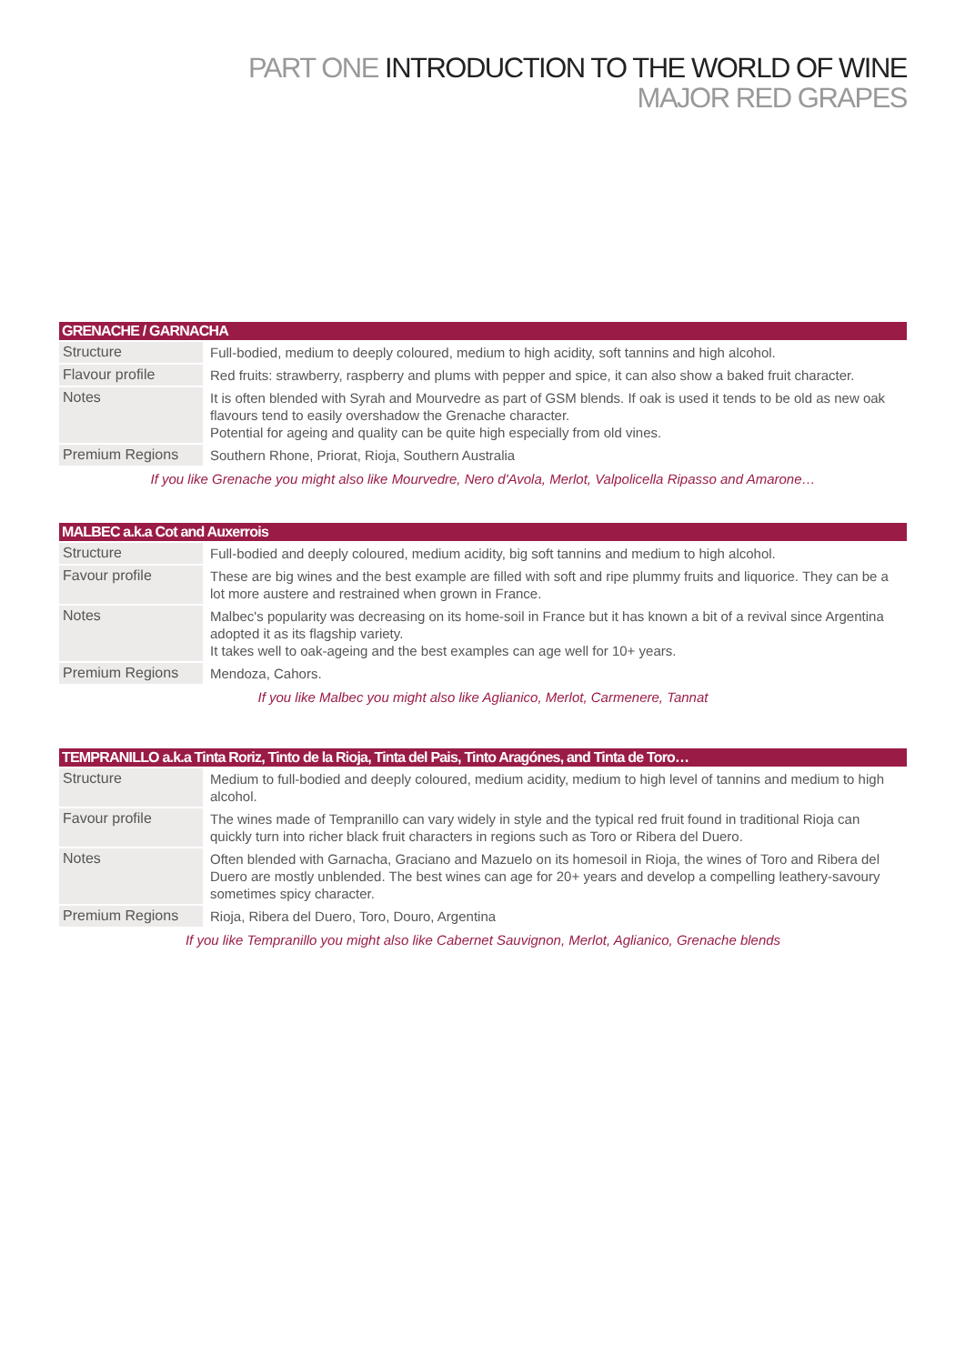PART ONE INTRODUCTION TO THE WORLD OF WINE
MAJOR RED GRAPES
| GRENACHE / GARNACHA | |
| --- | --- |
| Structure | Full-bodied, medium to deeply coloured, medium to high acidity, soft tannins and high alcohol. |
| Flavour profile | Red fruits: strawberry, raspberry and plums with pepper and spice, it can also show a baked fruit character. |
| Notes | It is often blended with Syrah and Mourvedre as part of GSM blends. If oak is used it tends to be old as new oak flavours tend to easily overshadow the Grenache character. Potential for ageing and quality can be quite high especially from old vines. |
| Premium Regions | Southern Rhone, Priorat, Rioja, Southern Australia |
| If you like Grenache you might also like Mourvedre, Nero d'Avola, Merlot, Valpolicella Ripasso and Amarone… | |
| MALBEC a.k.a Cot and Auxerrois | |
| --- | --- |
| Structure | Full-bodied and deeply coloured, medium acidity, big soft tannins and medium to high alcohol. |
| Favour profile | These are big wines and the best example are filled with soft and ripe plummy fruits and liquorice. They can be a lot more austere and restrained when grown in France. |
| Notes | Malbec's popularity was decreasing on its home-soil in France but it has known a bit of a revival since Argentina adopted it as its flagship variety. It takes well to oak-ageing and the best examples can age well for 10+ years. |
| Premium Regions | Mendoza, Cahors. |
| If you like Malbec you might also like Aglianico, Merlot, Carmenere, Tannat | |
| TEMPRANILLO a.k.a Tinta Roriz, Tinto de la Rioja, Tinta del Pais, Tinto Aragónes, and Tinta de Toro… | |
| --- | --- |
| Structure | Medium to full-bodied and deeply coloured, medium acidity, medium to high level of tannins and medium to high alcohol. |
| Favour profile | The wines made of Tempranillo can vary widely in style and the typical red fruit found in traditional Rioja can quickly turn into richer black fruit characters in regions such as Toro or Ribera del Duero. |
| Notes | Often blended with Garnacha, Graciano and Mazuelo on its homesoil in Rioja, the wines of Toro and Ribera del Duero are mostly unblended. The best wines can age for 20+ years and develop a compelling leathery-savoury sometimes spicy character. |
| Premium Regions | Rioja, Ribera del Duero, Toro, Douro, Argentina |
| If you like Tempranillo you might also like Cabernet Sauvignon, Merlot, Aglianico, Grenache blends | |